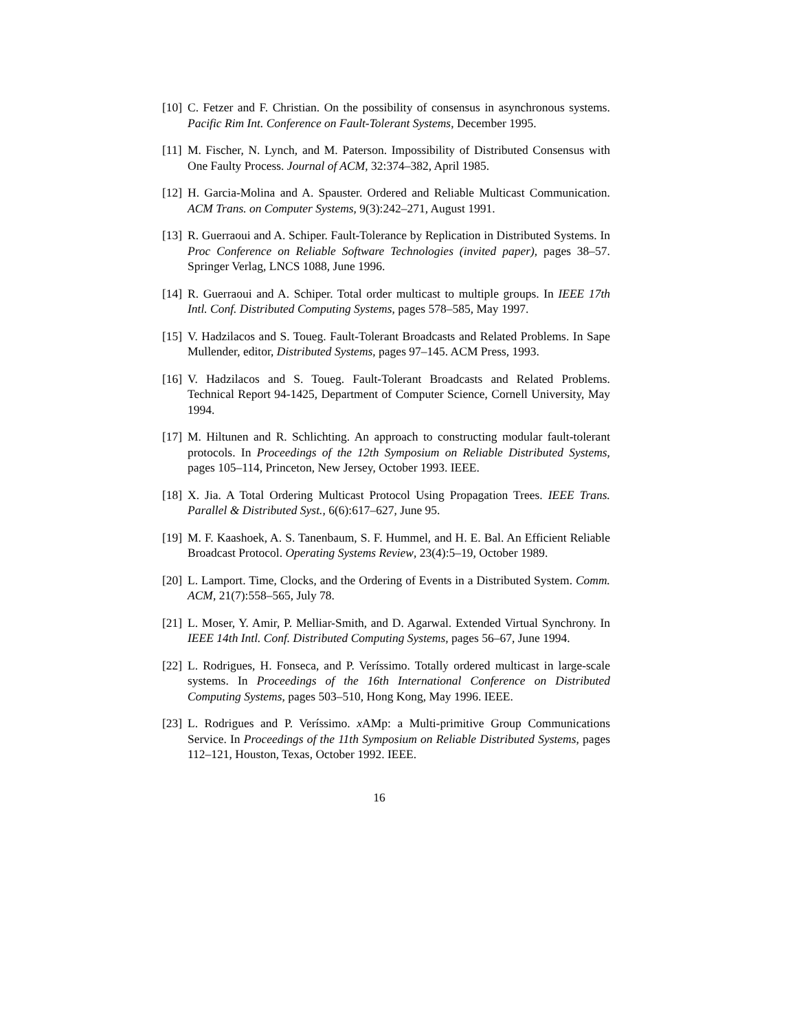[10]
C. Fetzer and F. Christian. On the possibility of consensus in asynchronous systems. Pacific Rim Int. Conference on Fault-Tolerant Systems, December 1995.
[11]
M. Fischer, N. Lynch, and M. Paterson. Impossibility of Distributed Consensus with One Faulty Process. Journal of ACM, 32:374–382, April 1985.
[12]
H. Garcia-Molina and A. Spauster. Ordered and Reliable Multicast Communication. ACM Trans. on Computer Systems, 9(3):242–271, August 1991.
[13]
R. Guerraoui and A. Schiper. Fault-Tolerance by Replication in Distributed Systems. In Proc Conference on Reliable Software Technologies (invited paper), pages 38–57. Springer Verlag, LNCS 1088, June 1996.
[14]
R. Guerraoui and A. Schiper. Total order multicast to multiple groups. In IEEE 17th Intl. Conf. Distributed Computing Systems, pages 578–585, May 1997.
[15]
V. Hadzilacos and S. Toueg. Fault-Tolerant Broadcasts and Related Problems. In Sape Mullender, editor, Distributed Systems, pages 97–145. ACM Press, 1993.
[16]
V. Hadzilacos and S. Toueg. Fault-Tolerant Broadcasts and Related Problems. Technical Report 94-1425, Department of Computer Science, Cornell University, May 1994.
[17]
M. Hiltunen and R. Schlichting. An approach to constructing modular fault-tolerant protocols. In Proceedings of the 12th Symposium on Reliable Distributed Systems, pages 105–114, Princeton, New Jersey, October 1993. IEEE.
[18]
X. Jia. A Total Ordering Multicast Protocol Using Propagation Trees. IEEE Trans. Parallel & Distributed Syst., 6(6):617–627, June 95.
[19]
M. F. Kaashoek, A. S. Tanenbaum, S. F. Hummel, and H. E. Bal. An Efficient Reliable Broadcast Protocol. Operating Systems Review, 23(4):5–19, October 1989.
[20]
L. Lamport. Time, Clocks, and the Ordering of Events in a Distributed System. Comm. ACM, 21(7):558–565, July 78.
[21]
L. Moser, Y. Amir, P. Melliar-Smith, and D. Agarwal. Extended Virtual Synchrony. In IEEE 14th Intl. Conf. Distributed Computing Systems, pages 56–67, June 1994.
[22]
L. Rodrigues, H. Fonseca, and P. Veríssimo. Totally ordered multicast in large-scale systems. In Proceedings of the 16th International Conference on Distributed Computing Systems, pages 503–510, Hong Kong, May 1996. IEEE.
[23]
L. Rodrigues and P. Veríssimo. x AMp: a Multi-primitive Group Communications Service. In Proceedings of the 11th Symposium on Reliable Distributed Systems, pages 112–121, Houston, Texas, October 1992. IEEE.
16